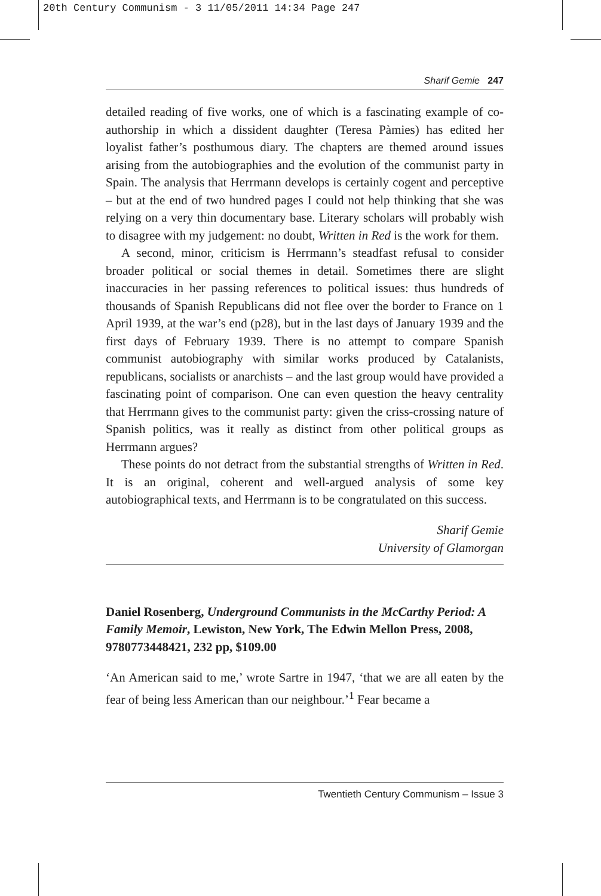20th Century Communism - 3 11/05/2011 14:34 Page 247
Sharif Gemie 247
detailed reading of five works, one of which is a fascinating example of co-authorship in which a dissident daughter (Teresa Pàmies) has edited her loyalist father’s posthumous diary. The chapters are themed around issues arising from the autobiographies and the evolution of the communist party in Spain. The analysis that Herrmann develops is certainly cogent and perceptive – but at the end of two hundred pages I could not help thinking that she was relying on a very thin documentary base. Literary scholars will probably wish to disagree with my judgement: no doubt, Written in Red is the work for them.
A second, minor, criticism is Herrmann’s steadfast refusal to consider broader political or social themes in detail. Sometimes there are slight inaccuracies in her passing references to political issues: thus hundreds of thousands of Spanish Republicans did not flee over the border to France on 1 April 1939, at the war’s end (p28), but in the last days of January 1939 and the first days of February 1939. There is no attempt to compare Spanish communist autobiography with similar works produced by Catalanists, republicans, socialists or anarchists – and the last group would have provided a fascinating point of comparison. One can even question the heavy centrality that Herrmann gives to the communist party: given the criss-crossing nature of Spanish politics, was it really as distinct from other political groups as Herrmann argues?
These points do not detract from the substantial strengths of Written in Red. It is an original, coherent and well-argued analysis of some key autobiographical texts, and Herrmann is to be congratulated on this success.
Sharif Gemie
University of Glamorgan
Daniel Rosenberg, Underground Communists in the McCarthy Period: A Family Memoir, Lewiston, New York, The Edwin Mellon Press, 2008, 9780773448421, 232 pp, $109.00
‘An American said to me,’ wrote Sartre in 1947, ‘that we are all eaten by the fear of being less American than our neighbour.’<sup>1</sup> Fear became a
Twentieth Century Communism – Issue 3